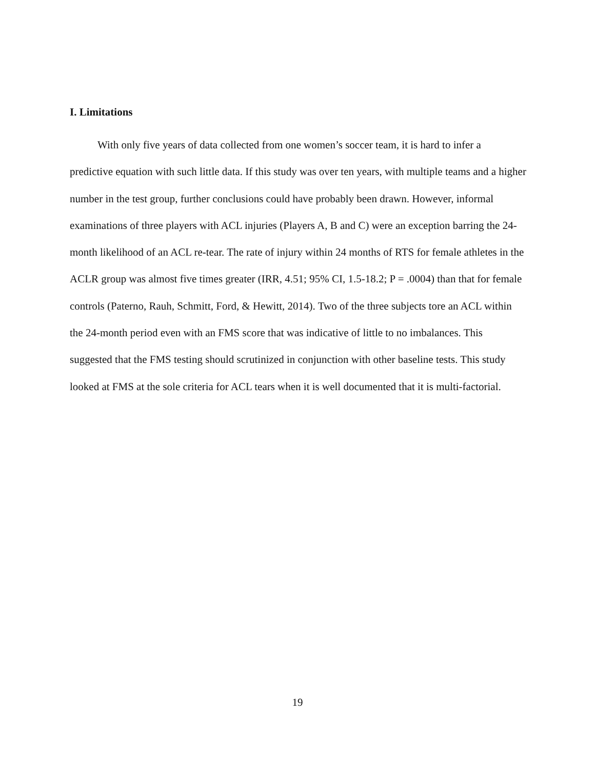I. Limitations
With only five years of data collected from one women’s soccer team, it is hard to infer a predictive equation with such little data. If this study was over ten years, with multiple teams and a higher number in the test group, further conclusions could have probably been drawn. However, informal examinations of three players with ACL injuries (Players A, B and C) were an exception barring the 24-month likelihood of an ACL re-tear. The rate of injury within 24 months of RTS for female athletes in the ACLR group was almost five times greater (IRR, 4.51; 95% CI, 1.5-18.2; P = .0004) than that for female controls (Paterno, Rauh, Schmitt, Ford, & Hewitt, 2014). Two of the three subjects tore an ACL within the 24-month period even with an FMS score that was indicative of little to no imbalances. This suggested that the FMS testing should scrutinized in conjunction with other baseline tests. This study looked at FMS at the sole criteria for ACL tears when it is well documented that it is multi-factorial.
19